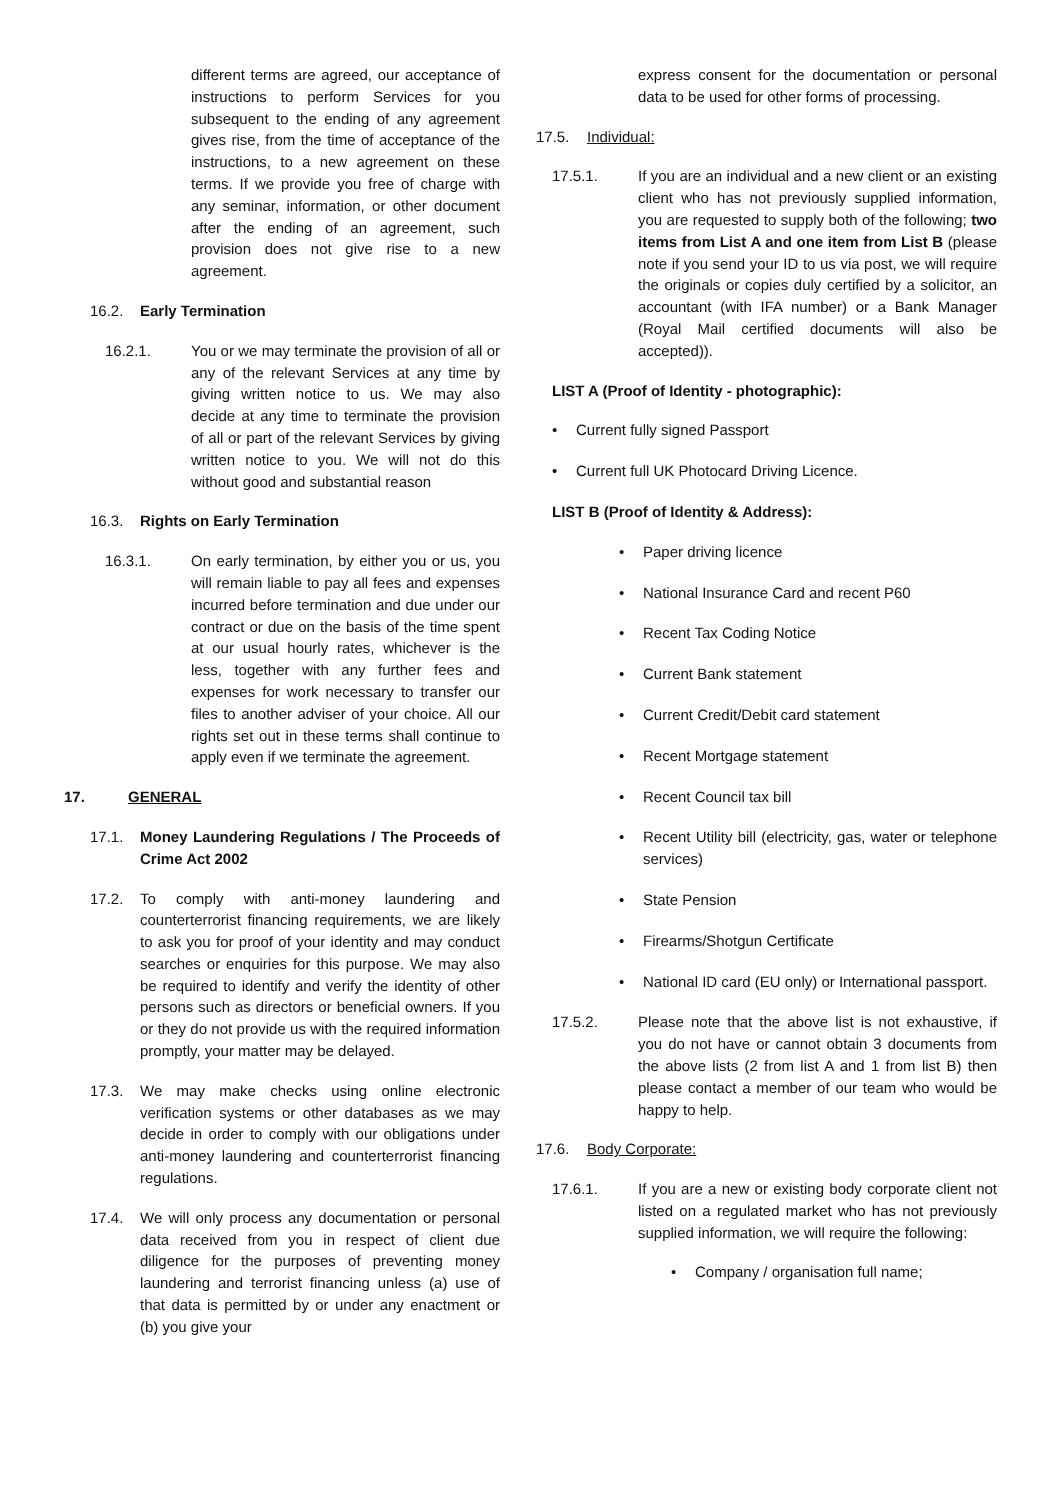different terms are agreed, our acceptance of instructions to perform Services for you subsequent to the ending of any agreement gives rise, from the time of acceptance of the instructions, to a new agreement on these terms. If we provide you free of charge with any seminar, information, or other document after the ending of an agreement, such provision does not give rise to a new agreement.
16.2. Early Termination
16.2.1. You or we may terminate the provision of all or any of the relevant Services at any time by giving written notice to us. We may also decide at any time to terminate the provision of all or part of the relevant Services by giving written notice to you. We will not do this without good and substantial reason
16.3. Rights on Early Termination
16.3.1. On early termination, by either you or us, you will remain liable to pay all fees and expenses incurred before termination and due under our contract or due on the basis of the time spent at our usual hourly rates, whichever is the less, together with any further fees and expenses for work necessary to transfer our files to another adviser of your choice. All our rights set out in these terms shall continue to apply even if we terminate the agreement.
17. GENERAL
17.1. Money Laundering Regulations / The Proceeds of Crime Act 2002
17.2. To comply with anti-money laundering and counterterrorist financing requirements, we are likely to ask you for proof of your identity and may conduct searches or enquiries for this purpose. We may also be required to identify and verify the identity of other persons such as directors or beneficial owners. If you or they do not provide us with the required information promptly, your matter may be delayed.
17.3. We may make checks using online electronic verification systems or other databases as we may decide in order to comply with our obligations under anti-money laundering and counterterrorist financing regulations.
17.4. We will only process any documentation or personal data received from you in respect of client due diligence for the purposes of preventing money laundering and terrorist financing unless (a) use of that data is permitted by or under any enactment or (b) you give your
express consent for the documentation or personal data to be used for other forms of processing.
17.5. Individual:
17.5.1. If you are an individual and a new client or an existing client who has not previously supplied information, you are requested to supply both of the following; two items from List A and one item from List B (please note if you send your ID to us via post, we will require the originals or copies duly certified by a solicitor, an accountant (with IFA number) or a Bank Manager (Royal Mail certified documents will also be accepted)).
LIST A (Proof of Identity - photographic):
• Current fully signed Passport
• Current full UK Photocard Driving Licence.
LIST B (Proof of Identity & Address):
• Paper driving licence
• National Insurance Card and recent P60
• Recent Tax Coding Notice
• Current Bank statement
• Current Credit/Debit card statement
• Recent Mortgage statement
• Recent Council tax bill
• Recent Utility bill (electricity, gas, water or telephone services)
• State Pension
• Firearms/Shotgun Certificate
• National ID card (EU only) or International passport.
17.5.2. Please note that the above list is not exhaustive, if you do not have or cannot obtain 3 documents from the above lists (2 from list A and 1 from list B) then please contact a member of our team who would be happy to help.
17.6. Body Corporate:
17.6.1. If you are a new or existing body corporate client not listed on a regulated market who has not previously supplied information, we will require the following:
• Company / organisation full name;